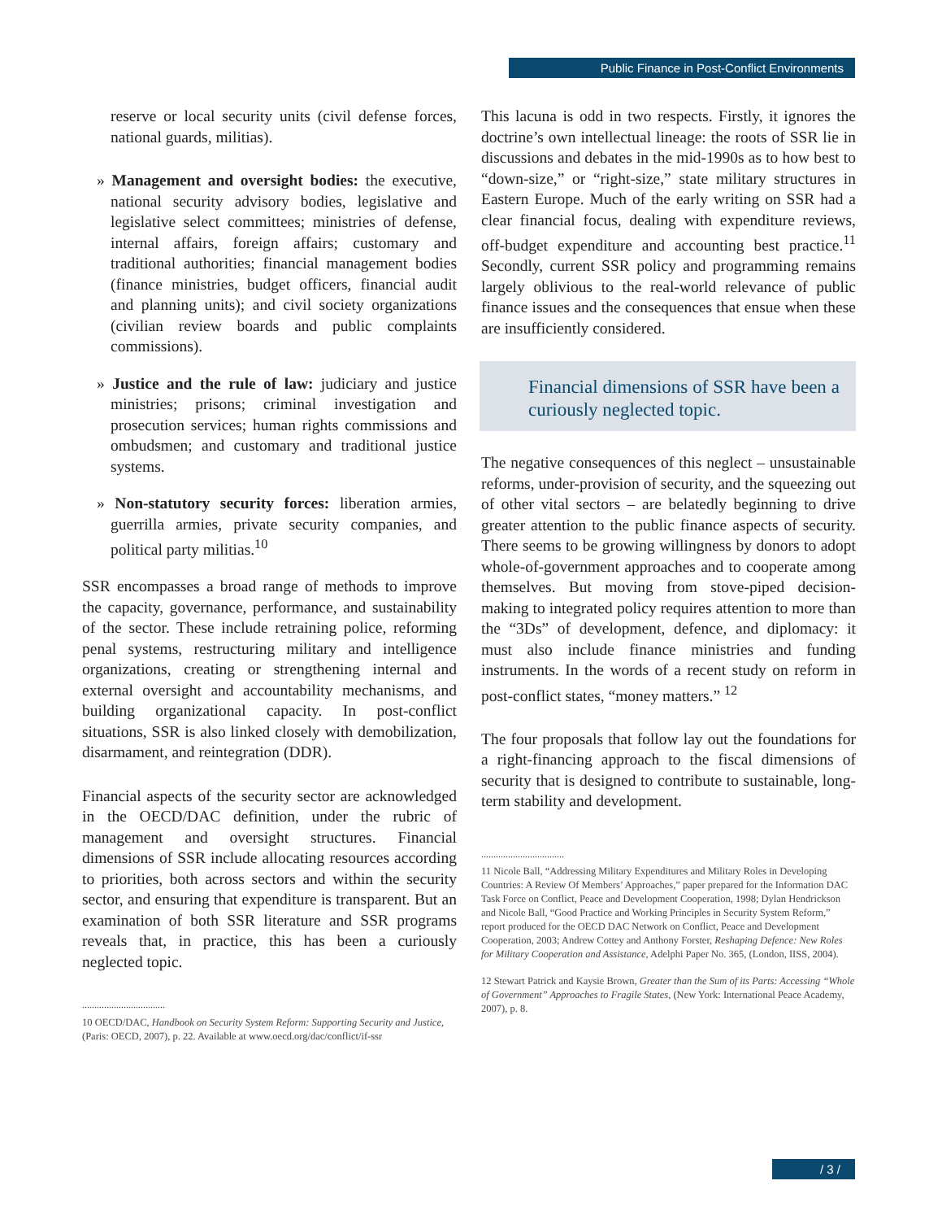Public Finance in Post-Conflict Environments
reserve or local security units (civil defense forces, national guards, militias).
» Management and oversight bodies: the executive, national security advisory bodies, legislative and legislative select committees; ministries of defense, internal affairs, foreign affairs; customary and traditional authorities; financial management bodies (finance ministries, budget officers, financial audit and planning units); and civil society organizations (civilian review boards and public complaints commissions).
» Justice and the rule of law: judiciary and justice ministries; prisons; criminal investigation and prosecution services; human rights commissions and ombudsmen; and customary and traditional justice systems.
» Non-statutory security forces: liberation armies, guerrilla armies, private security companies, and political party militias.<sup>10</sup>
SSR encompasses a broad range of methods to improve the capacity, governance, performance, and sustainability of the sector. These include retraining police, reforming penal systems, restructuring military and intelligence organizations, creating or strengthening internal and external oversight and accountability mechanisms, and building organizational capacity. In post-conflict situations, SSR is also linked closely with demobilization, disarmament, and reintegration (DDR).
Financial aspects of the security sector are acknowledged in the OECD/DAC definition, under the rubric of management and oversight structures. Financial dimensions of SSR include allocating resources according to priorities, both across sectors and within the security sector, and ensuring that expenditure is transparent. But an examination of both SSR literature and SSR programs reveals that, in practice, this has been a curiously neglected topic.
..................................
10 OECD/DAC, Handbook on Security System Reform: Supporting Security and Justice, (Paris: OECD, 2007), p. 22. Available at www.oecd.org/dac/conflict/if-ssr
This lacuna is odd in two respects. Firstly, it ignores the doctrine’s own intellectual lineage: the roots of SSR lie in discussions and debates in the mid-1990s as to how best to “down-size,” or “right-size,” state military structures in Eastern Europe. Much of the early writing on SSR had a clear financial focus, dealing with expenditure reviews, off-budget expenditure and accounting best practice.<sup>11</sup> Secondly, current SSR policy and programming remains largely oblivious to the real-world relevance of public finance issues and the consequences that ensue when these are insufficiently considered.
Financial dimensions of SSR have been a curiously neglected topic.
The negative consequences of this neglect – unsustainable reforms, under-provision of security, and the squeezing out of other vital sectors – are belatedly beginning to drive greater attention to the public finance aspects of security. There seems to be growing willingness by donors to adopt whole-of-government approaches and to cooperate among themselves. But moving from stove-piped decision-making to integrated policy requires attention to more than the “3Ds” of development, defence, and diplomacy: it must also include finance ministries and funding instruments. In the words of a recent study on reform in post-conflict states, “money matters.” <sup>12</sup>
The four proposals that follow lay out the foundations for a right-financing approach to the fiscal dimensions of security that is designed to contribute to sustainable, long-term stability and development.
..................................
11 Nicole Ball, “Addressing Military Expenditures and Military Roles in Developing Countries: A Review Of Members’ Approaches,” paper prepared for the Information DAC Task Force on Conflict, Peace and Development Cooperation, 1998; Dylan Hendrickson and Nicole Ball, “Good Practice and Working Principles in Security System Reform,” report produced for the OECD DAC Network on Conflict, Peace and Development Cooperation, 2003; Andrew Cottey and Anthony Forster, Reshaping Defence: New Roles for Military Cooperation and Assistance, Adelphi Paper No. 365, (London, IISS, 2004).
12 Stewart Patrick and Kaysie Brown, Greater than the Sum of its Parts: Accessing “Whole of Government” Approaches to Fragile States, (New York: International Peace Academy, 2007), p. 8.
/ 3 /